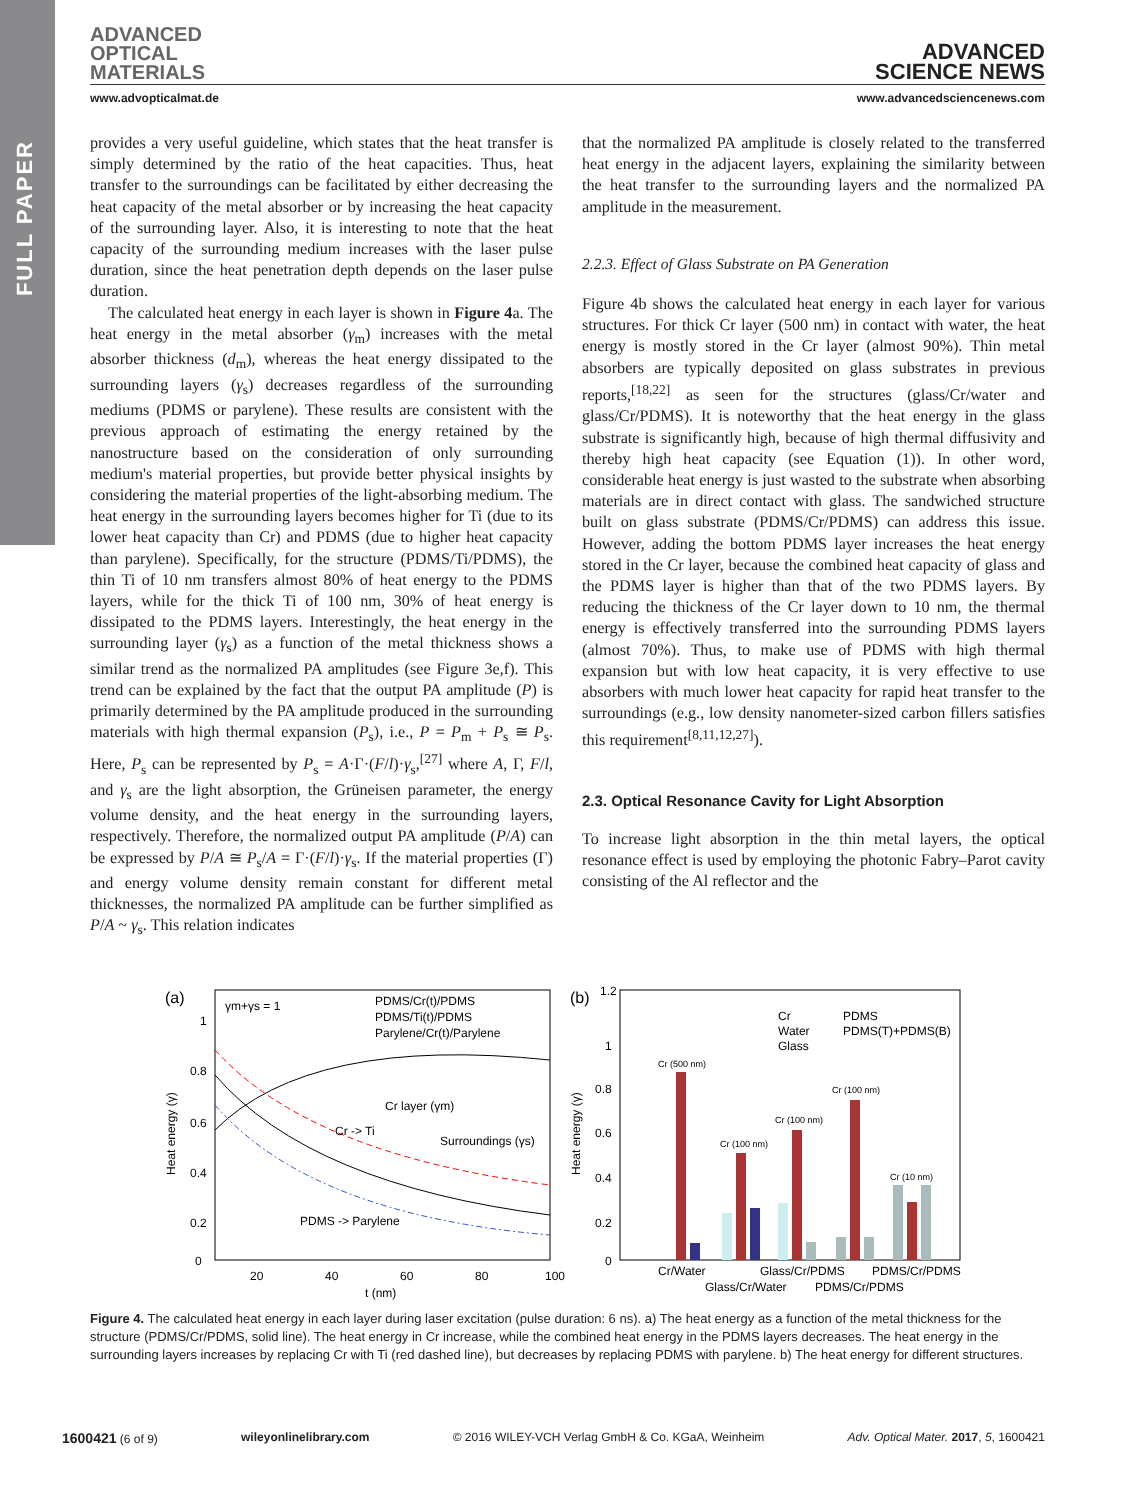FULL PAPER
ADVANCED
OPTICAL
MATERIALS
ADVANCED
SCIENCE NEWS
www.advopticalmat.de www.advancedsciencenews.com
provides a very useful guideline, which states that the heat transfer is simply determined by the ratio of the heat capacities. Thus, heat transfer to the surroundings can be facilitated by either decreasing the heat capacity of the metal absorber or by increasing the heat capacity of the surrounding layer. Also, it is interesting to note that the heat capacity of the surrounding medium increases with the laser pulse duration, since the heat penetration depth depends on the laser pulse duration.
The calculated heat energy in each layer is shown in Figure 4a. The heat energy in the metal absorber (γ<sub>m</sub>) increases with the metal absorber thickness (d<sub>m</sub>), whereas the heat energy dissipated to the surrounding layers (γ<sub>s</sub>) decreases regardless of the surrounding mediums (PDMS or parylene). These results are consistent with the previous approach of estimating the energy retained by the nanostructure based on the consideration of only surrounding medium's material properties, but provide better physical insights by considering the material properties of the light-absorbing medium. The heat energy in the surrounding layers becomes higher for Ti (due to its lower heat capacity than Cr) and PDMS (due to higher heat capacity than parylene). Specifically, for the structure (PDMS/Ti/PDMS), the thin Ti of 10 nm transfers almost 80% of heat energy to the PDMS layers, while for the thick Ti of 100 nm, 30% of heat energy is dissipated to the PDMS layers. Interestingly, the heat energy in the surrounding layer (γ<sub>s</sub>) as a function of the metal thickness shows a similar trend as the normalized PA amplitudes (see Figure 3e,f). This trend can be explained by the fact that the output PA amplitude (P) is primarily determined by the PA amplitude produced in the surrounding materials with high thermal expansion (P<sub>s</sub>), i.e., P = P<sub>m</sub> + P<sub>s</sub> ≅ P<sub>s</sub>. Here, P<sub>s</sub> can be represented by P<sub>s</sub> = A·Γ·(F/l)·γ<sub>s</sub>,<sup>[27]</sup> where A, Γ, F/l, and γ<sub>s</sub> are the light absorption, the Grüneisen parameter, the energy volume density, and the heat energy in the surrounding layers, respectively. Therefore, the normalized output PA amplitude (P/A) can be expressed by P/A ≅ P<sub>s</sub>/A = Γ·(F/l)·γ<sub>s</sub>. If the material properties (Γ) and energy volume density remain constant for different metal thicknesses, the normalized PA amplitude can be further simplified as P/A ~ γ<sub>s</sub>. This relation indicates
that the normalized PA amplitude is closely related to the transferred heat energy in the adjacent layers, explaining the similarity between the heat transfer to the surrounding layers and the normalized PA amplitude in the measurement.
2.2.3. Effect of Glass Substrate on PA Generation
Figure 4b shows the calculated heat energy in each layer for various structures. For thick Cr layer (500 nm) in contact with water, the heat energy is mostly stored in the Cr layer (almost 90%). Thin metal absorbers are typically deposited on glass substrates in previous reports,<sup>[18,22]</sup> as seen for the structures (glass/Cr/water and glass/Cr/PDMS). It is noteworthy that the heat energy in the glass substrate is significantly high, because of high thermal diffusivity and thereby high heat capacity (see Equation (1)). In other word, considerable heat energy is just wasted to the substrate when absorbing materials are in direct contact with glass. The sandwiched structure built on glass substrate (PDMS/Cr/PDMS) can address this issue. However, adding the bottom PDMS layer increases the heat energy stored in the Cr layer, because the combined heat capacity of glass and the PDMS layer is higher than that of the two PDMS layers. By reducing the thickness of the Cr layer down to 10 nm, the thermal energy is effectively transferred into the surrounding PDMS layers (almost 70%). Thus, to make use of PDMS with high thermal expansion but with low heat capacity, it is very effective to use absorbers with much lower heat capacity for rapid heat transfer to the surroundings (e.g., low density nanometer-sized carbon fillers satisfies this requirement<sup>[8,11,12,27]</sup>).
2.3. Optical Resonance Cavity for Light Absorption
To increase light absorption in the thin metal layers, the optical resonance effect is used by employing the photonic Fabry–Parot cavity consisting of the Al reflector and the
(a)
γm+γs = 1
PDMS/Cr(t)/PDMS
PDMS/Ti(t)/PDMS
Parylene/Cr(t)/Parylene
Cr layer (γm)
Surroundings (γs)
Cr -> Ti
PDMS -> Parylene
0
0.2
0.4
0.6
0.8
1
20
40
60
80
100
t (nm)
Heat energy (γ)
(b)
Cr (500 nm)
Cr (100 nm)
Cr (100 nm)
Cr (100 nm)
Cr (10 nm)
Cr
Water
Glass
PDMS
PDMS(T)+PDMS(B)
0
0.2
0.4
0.6
0.8
1
1.2
Cr/Water
Glass/Cr/PDMS
PDMS/Cr/PDMS
Glass/Cr/Water
PDMS/Cr/PDMS
Heat energy (γ)
Figure 4. The calculated heat energy in each layer during laser excitation (pulse duration: 6 ns). a) The heat energy as a function of the metal thickness for the structure (PDMS/Cr/PDMS, solid line). The heat energy in Cr increase, while the combined heat energy in the PDMS layers decreases. The heat energy in the surrounding layers increases by replacing Cr with Ti (red dashed line), but decreases by replacing PDMS with parylene. b) The heat energy for different structures.
1600421 (6 of 9) wileyonlinelibrary.com © 2016 WILEY-VCH Verlag GmbH & Co. KGaA, Weinheim Adv. Optical Mater. 2017, 5, 1600421